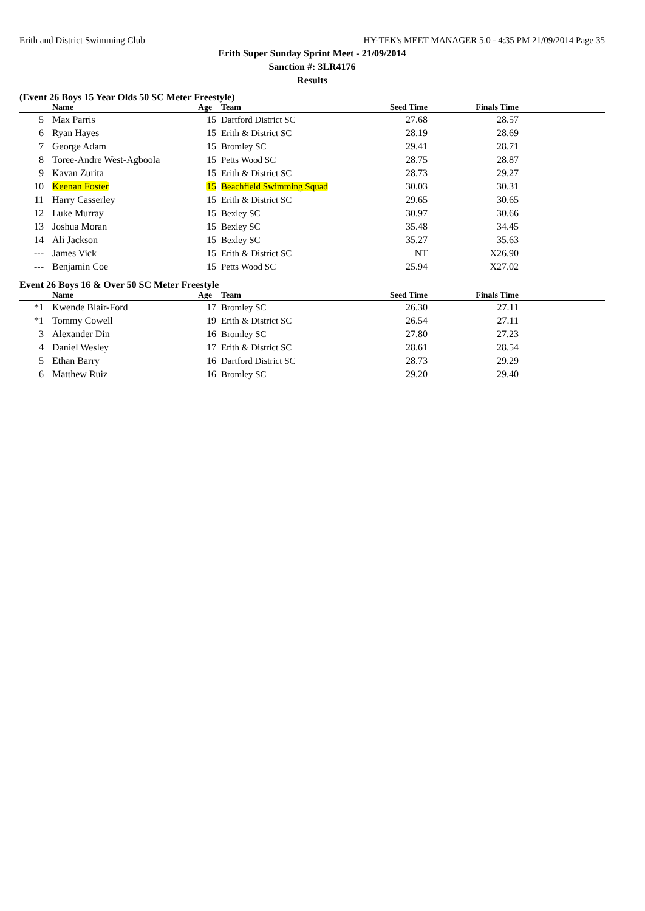Erith and District Swimming Club HY-TEK's MEET MANAGER 5.0 - 4:35 PM 21/09/2014 Page 35
Erith Super Sunday Sprint Meet - 21/09/2014
Sanction #: 3LR4176
Results
(Event 26 Boys 15 Year Olds 50 SC Meter Freestyle)
| | Name | Age | Team | Seed Time | Finals Time | |
| --- | --- | --- | --- | --- | --- | --- |
| 5 | Max Parris | 15 | Dartford District SC | 27.68 | 28.57 | |
| 6 | Ryan Hayes | 15 | Erith & District SC | 28.19 | 28.69 | |
| 7 | George Adam | 15 | Bromley SC | 29.41 | 28.71 | |
| 8 | Toree-Andre West-Agboola | 15 | Petts Wood SC | 28.75 | 28.87 | |
| 9 | Kavan Zurita | 15 | Erith & District SC | 28.73 | 29.27 | |
| 10 | Keenan Foster | 15 | Beachfield Swimming Squad | 30.03 | 30.31 | |
| 11 | Harry Casserley | 15 | Erith & District SC | 29.65 | 30.65 | |
| 12 | Luke Murray | 15 | Bexley SC | 30.97 | 30.66 | |
| 13 | Joshua Moran | 15 | Bexley SC | 35.48 | 34.45 | |
| 14 | Ali Jackson | 15 | Bexley SC | 35.27 | 35.63 | |
| --- | James Vick | 15 | Erith & District SC | NT | X26.90 | |
| --- | Benjamin Coe | 15 | Petts Wood SC | 25.94 | X27.02 | |
Event 26 Boys 16 & Over 50 SC Meter Freestyle
| | Name | Age | Team | Seed Time | Finals Time | |
| --- | --- | --- | --- | --- | --- | --- |
| *1 | Kwende Blair-Ford | 17 | Bromley SC | 26.30 | 27.11 | |
| *1 | Tommy Cowell | 19 | Erith & District SC | 26.54 | 27.11 | |
| 3 | Alexander Din | 16 | Bromley SC | 27.80 | 27.23 | |
| 4 | Daniel Wesley | 17 | Erith & District SC | 28.61 | 28.54 | |
| 5 | Ethan Barry | 16 | Dartford District SC | 28.73 | 29.29 | |
| 6 | Matthew Ruiz | 16 | Bromley SC | 29.20 | 29.40 | |